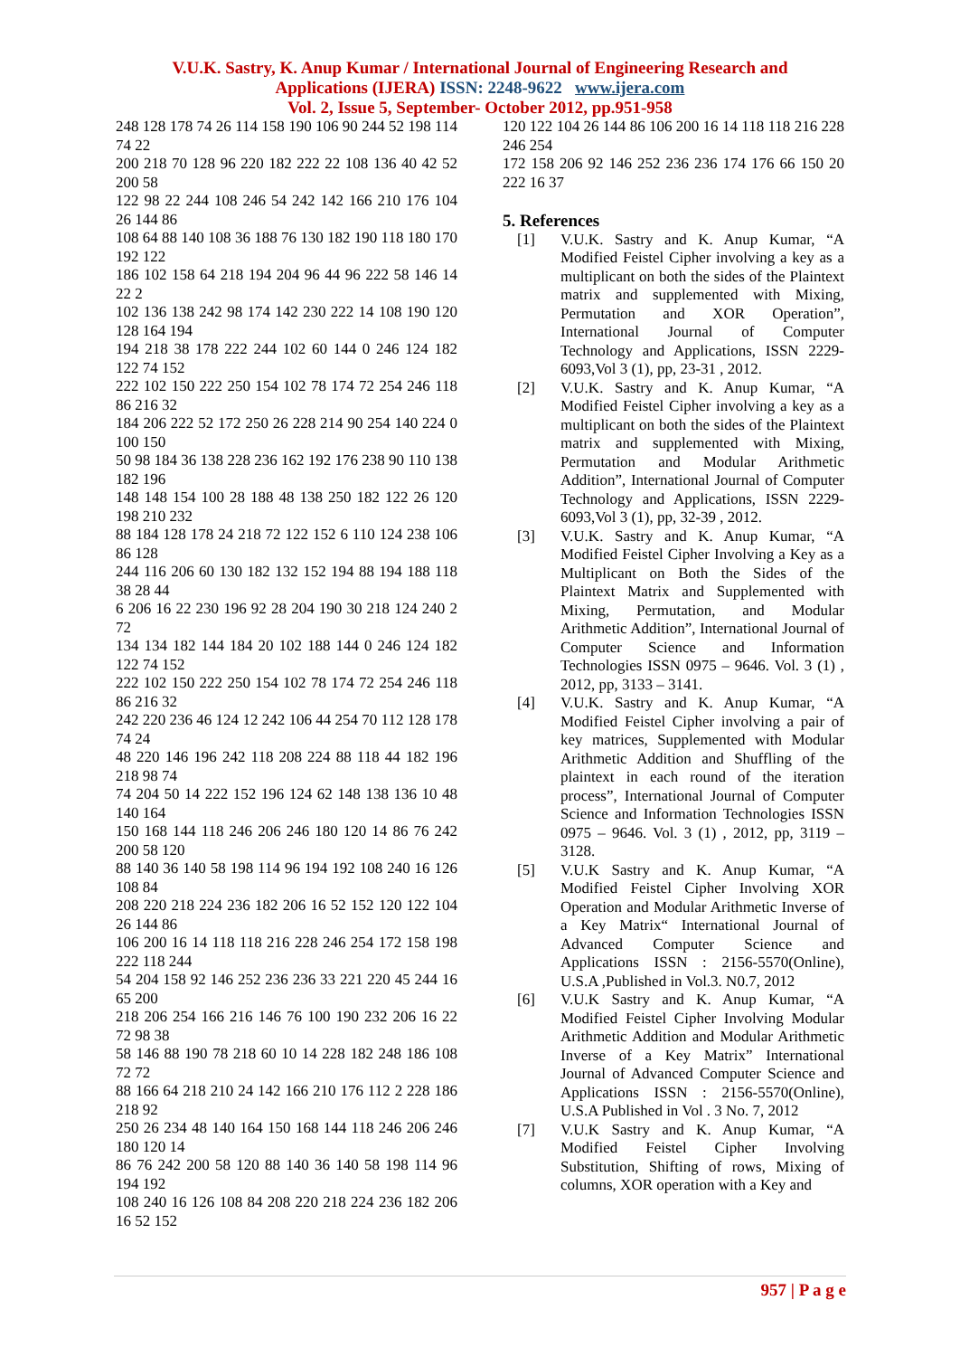V.U.K. Sastry, K. Anup Kumar / International Journal of Engineering Research and
Applications (IJERA) ISSN: 2248-9622 www.ijera.com
Vol. 2, Issue 5, September- October 2012, pp.951-958
248 128 178 74 26 114 158 190 106 90 244 52 198 114 74 22
200 218 70 128 96 220 182 222 22 108 136 40 42 52 200 58
122 98 22 244 108 246 54 242 142 166 210 176 104 26 144 86
108 64 88 140 108 36 188 76 130 182 190 118 180 170 192 122
186 102 158 64 218 194 204 96 44 96 222 58 146 14 22 2
102 136 138 242 98 174 142 230 222 14 108 190 120 128 164 194
194 218 38 178 222 244 102 60 144 0 246 124 182 122 74 152
222 102 150 222 250 154 102 78 174 72 254 246 118 86 216 32
184 206 222 52 172 250 26 228 214 90 254 140 224 0 100 150
50 98 184 36 138 228 236 162 192 176 238 90 110 138 182 196
148 148 154 100 28 188 48 138 250 182 122 26 120 198 210 232
88 184 128 178 24 218 72 122 152 6 110 124 238 106 86 128
244 116 206 60 130 182 132 152 194 88 194 188 118 38 28 44
6 206 16 22 230 196 92 28 204 190 30 218 124 240 2 72
134 134 182 144 184 20 102 188 144 0 246 124 182 122 74 152
222 102 150 222 250 154 102 78 174 72 254 246 118 86 216 32
242 220 236 46 124 12 242 106 44 254 70 112 128 178 74 24
48 220 146 196 242 118 208 224 88 118 44 182 196 218 98 74
74 204 50 14 222 152 196 124 62 148 138 136 10 48 140 164
150 168 144 118 246 206 246 180 120 14 86 76 242 200 58 120
88 140 36 140 58 198 114 96 194 192 108 240 16 126 108 84
208 220 218 224 236 182 206 16 52 152 120 122 104 26 144 86
106 200 16 14 118 118 216 228 246 254 172 158 198 222 118 244
54 204 158 92 146 252 236 236 33 221 220 45 244 16 65 200
218 206 254 166 216 146 76 100 190 232 206 16 22 72 98 38
58 146 88 190 78 218 60 10 14 228 182 248 186 108 72 72
88 166 64 218 210 24 142 166 210 176 112 2 228 186 218 92
250 26 234 48 140 164 150 168 144 118 246 206 246 180 120 14
86 76 242 200 58 120 88 140 36 140 58 198 114 96 194 192
108 240 16 126 108 84 208 220 218 224 236 182 206 16 52 152
120 122 104 26 144 86 106 200 16 14 118 118 216 228 246 254
172 158 206 92 146 252 236 236 174 176 66 150 20 222 16 37
5. References
[1] V.U.K. Sastry and K. Anup Kumar, “A Modified Feistel Cipher involving a key as a multiplicant on both the sides of the Plaintext matrix and supplemented with Mixing, Permutation and XOR Operation”, International Journal of Computer Technology and Applications, ISSN 2229-6093,Vol 3 (1), pp, 23-31 , 2012.
[2] V.U.K. Sastry and K. Anup Kumar, “A Modified Feistel Cipher involving a key as a multiplicant on both the sides of the Plaintext matrix and supplemented with Mixing, Permutation and Modular Arithmetic Addition”, International Journal of Computer Technology and Applications, ISSN 2229-6093,Vol 3 (1), pp, 32-39 , 2012.
[3] V.U.K. Sastry and K. Anup Kumar, “A Modified Feistel Cipher Involving a Key as a Multiplicant on Both the Sides of the Plaintext Matrix and Supplemented with Mixing, Permutation, and Modular Arithmetic Addition”, International Journal of Computer Science and Information Technologies ISSN 0975 – 9646. Vol. 3 (1) , 2012, pp, 3133 – 3141.
[4] V.U.K. Sastry and K. Anup Kumar, “A Modified Feistel Cipher involving a pair of key matrices, Supplemented with Modular Arithmetic Addition and Shuffling of the plaintext in each round of the iteration process”, International Journal of Computer Science and Information Technologies ISSN 0975 – 9646. Vol. 3 (1) , 2012, pp, 3119 – 3128.
[5] V.U.K Sastry and K. Anup Kumar, “A Modified Feistel Cipher Involving XOR Operation and Modular Arithmetic Inverse of a Key Matrix“ International Journal of Advanced Computer Science and Applications ISSN : 2156-5570(Online), U.S.A ,Published in Vol.3. N0.7, 2012
[6] V.U.K Sastry and K. Anup Kumar, “A Modified Feistel Cipher Involving Modular Arithmetic Addition and Modular Arithmetic Inverse of a Key Matrix” International Journal of Advanced Computer Science and Applications ISSN : 2156-5570(Online), U.S.A Published in Vol . 3 No. 7, 2012
[7] V.U.K Sastry and K. Anup Kumar, “A Modified Feistel Cipher Involving Substitution, Shifting of rows, Mixing of columns, XOR operation with a Key and
957 | P a g e